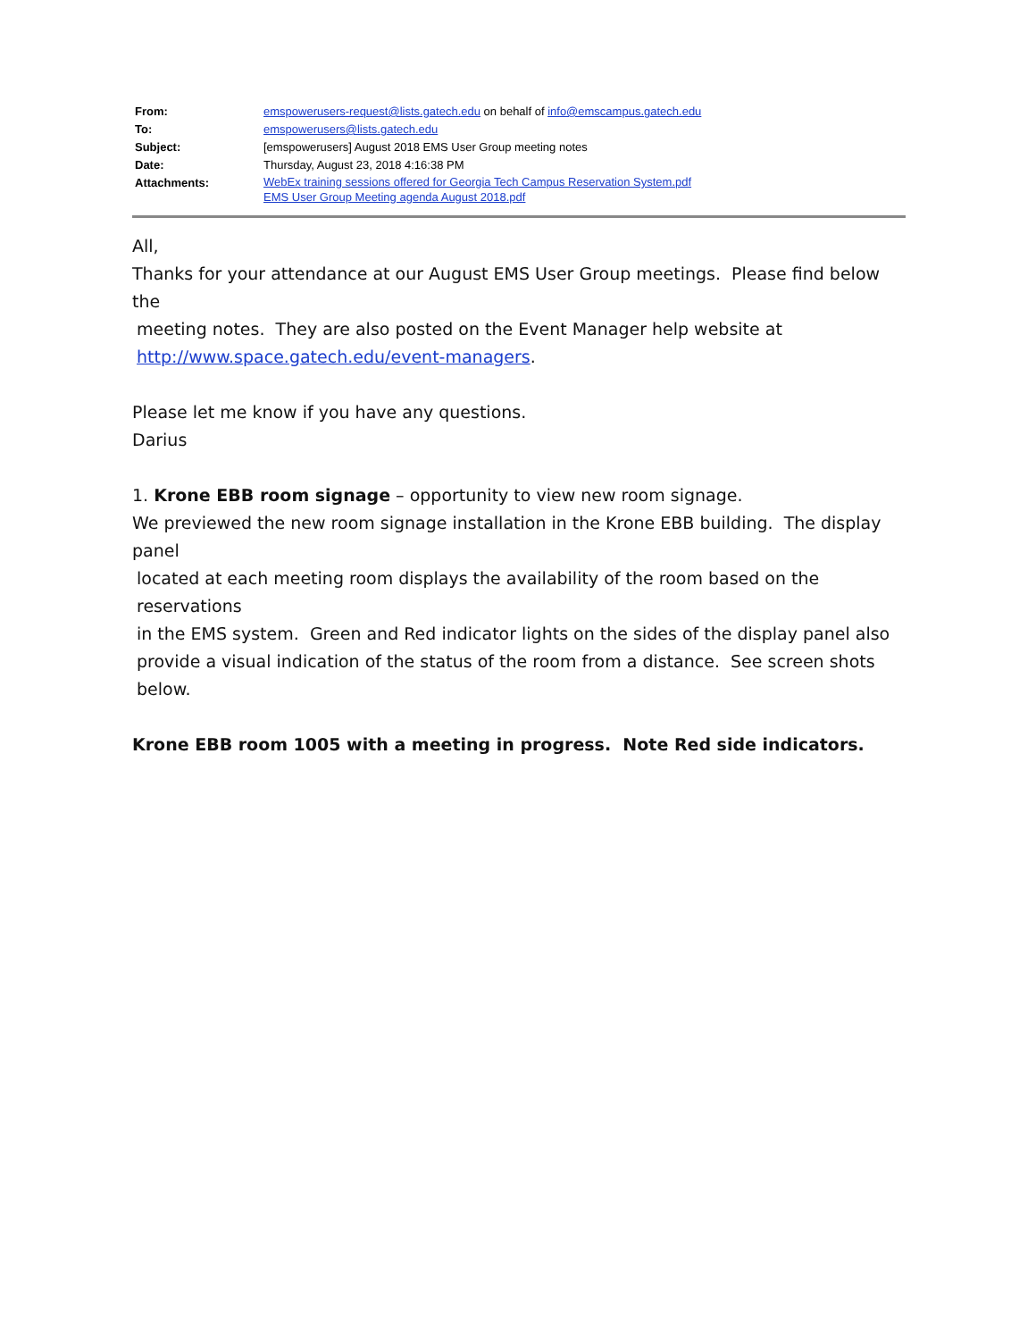| From: | emspowerusers-request@lists.gatech.edu on behalf of info@emscampus.gatech.edu |
| To: | emspowerusers@lists.gatech.edu |
| Subject: | [emspowerusers] August 2018 EMS User Group meeting notes |
| Date: | Thursday, August 23, 2018 4:16:38 PM |
| Attachments: | WebEx training sessions offered for Georgia Tech Campus Reservation System.pdf EMS User Group Meeting agenda August 2018.pdf |
All,
Thanks for your attendance at our August EMS User Group meetings. Please find below the
meeting notes. They are also posted on the Event Manager help website at
http://www.space.gatech.edu/event-managers.
Please let me know if you have any questions.
Darius
1. Krone EBB room signage – opportunity to view new room signage.
We previewed the new room signage installation in the Krone EBB building. The display panel
located at each meeting room displays the availability of the room based on the reservations
in the EMS system. Green and Red indicator lights on the sides of the display panel also
provide a visual indication of the status of the room from a distance. See screen shots
below.
Krone EBB room 1005 with a meeting in progress. Note Red side indicators.